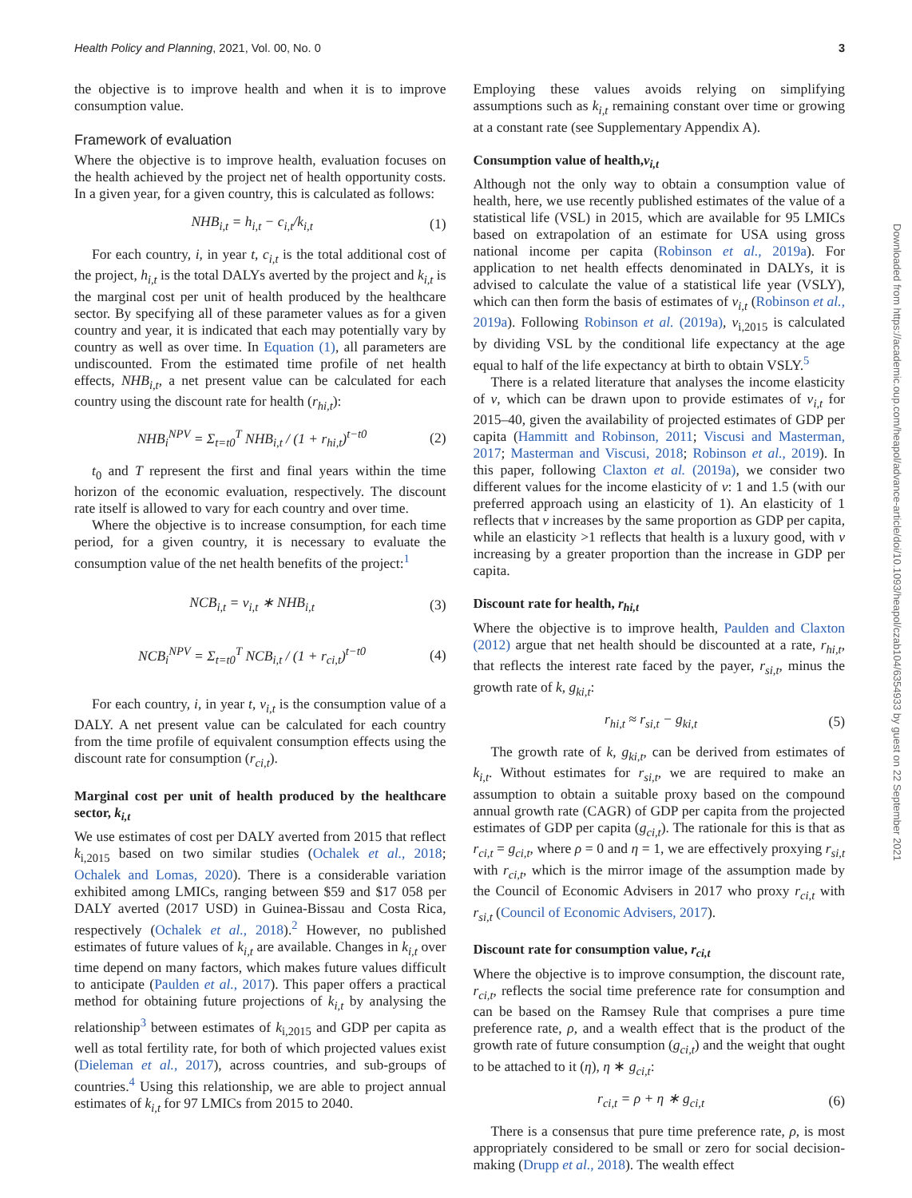Health Policy and Planning, 2021, Vol. 00, No. 0 3
the objective is to improve health and when it is to improve consumption value.
Framework of evaluation
Where the objective is to improve health, evaluation focuses on the health achieved by the project net of health opportunity costs. In a given year, for a given country, this is calculated as follows:
NHB<sub>i,t</sub> = h<sub>i,t</sub> − c<sub>i,t</sub>/k<sub>i,t</sub> (1)
For each country, i, in year t, c<sub>i,t</sub> is the total additional cost of the project, h<sub>i,t</sub> is the total DALYs averted by the project and k<sub>i,t</sub> is the marginal cost per unit of health produced by the healthcare sector. By specifying all of these parameter values as for a given country and year, it is indicated that each may potentially vary by country as well as over time. In Equation (1), all parameters are undiscounted. From the estimated time profile of net health effects, NHB<sub>i,t</sub>, a net present value can be calculated for each country using the discount rate for health (r<sub>hi,t</sub>):
NHB<sub>i</sub><sup>NPV</sup> = Σ<sub>t=t0</sub><sup>T</sup> NHB<sub>i,t</sub> / (1 + r<sub>hi,t</sub>)<sup>t−t0</sup> (2)
t<sub>0</sub> and T represent the first and final years within the time horizon of the economic evaluation, respectively. The discount rate itself is allowed to vary for each country and over time.
Where the objective is to increase consumption, for each time period, for a given country, it is necessary to evaluate the consumption value of the net health benefits of the project:<sup>1</sup>
NCB<sub>i,t</sub> = v<sub>i,t</sub> ∗ NHB<sub>i,t</sub> (3)
NCB<sub>i</sub><sup>NPV</sup> = Σ<sub>t=t0</sub><sup>T</sup> NCB<sub>i,t</sub> / (1 + r<sub>ci,t</sub>)<sup>t−t0</sup> (4)
For each country, i, in year t, v<sub>i,t</sub> is the consumption value of a DALY. A net present value can be calculated for each country from the time profile of equivalent consumption effects using the discount rate for consumption (r<sub>ci,t</sub>).
Marginal cost per unit of health produced by the healthcare sector, k<sub>i,t</sub>
We use estimates of cost per DALY averted from 2015 that reflect k<sub>i,2015</sub> based on two similar studies (Ochalek et al., 2018; Ochalek and Lomas, 2020). There is a considerable variation exhibited among LMICs, ranging between $59 and $17 058 per DALY averted (2017 USD) in Guinea-Bissau and Costa Rica, respectively (Ochalek et al., 2018).<sup>2</sup> However, no published estimates of future values of k<sub>i,t</sub> are available. Changes in k<sub>i,t</sub> over time depend on many factors, which makes future values difficult to anticipate (Paulden et al., 2017). This paper offers a practical method for obtaining future projections of k<sub>i,t</sub> by analysing the relationship<sup>3</sup> between estimates of k<sub>i,2015</sub> and GDP per capita as well as total fertility rate, for both of which projected values exist (Dieleman et al., 2017), across countries, and sub-groups of countries.<sup>4</sup> Using this relationship, we are able to project annual estimates of k<sub>i,t</sub> for 97 LMICs from 2015 to 2040.
Employing these values avoids relying on simplifying assumptions such as k<sub>i,t</sub> remaining constant over time or growing at a constant rate (see Supplementary Appendix A).
Consumption value of health,v<sub>i,t</sub>
Although not the only way to obtain a consumption value of health, here, we use recently published estimates of the value of a statistical life (VSL) in 2015, which are available for 95 LMICs based on extrapolation of an estimate for USA using gross national income per capita (Robinson et al., 2019a). For application to net health effects denominated in DALYs, it is advised to calculate the value of a statistical life year (VSLY), which can then form the basis of estimates of v<sub>i,t</sub> (Robinson et al., 2019a). Following Robinson et al. (2019a), v<sub>i,2015</sub> is calculated by dividing VSL by the conditional life expectancy at the age equal to half of the life expectancy at birth to obtain VSLY.<sup>5</sup>
There is a related literature that analyses the income elasticity of v, which can be drawn upon to provide estimates of v<sub>i,t</sub> for 2015–40, given the availability of projected estimates of GDP per capita (Hammitt and Robinson, 2011; Viscusi and Masterman, 2017; Masterman and Viscusi, 2018; Robinson et al., 2019). In this paper, following Claxton et al. (2019a), we consider two different values for the income elasticity of v: 1 and 1.5 (with our preferred approach using an elasticity of 1). An elasticity of 1 reflects that v increases by the same proportion as GDP per capita, while an elasticity >1 reflects that health is a luxury good, with v increasing by a greater proportion than the increase in GDP per capita.
Discount rate for health, r<sub>hi,t</sub>
Where the objective is to improve health, Paulden and Claxton (2012) argue that net health should be discounted at a rate, r<sub>hi,t</sub>, that reflects the interest rate faced by the payer, r<sub>si,t</sub>, minus the growth rate of k, g<sub>ki,t</sub>:
r<sub>hi,t</sub> ≈ r<sub>si,t</sub> − g<sub>ki,t</sub> (5)
The growth rate of k, g<sub>ki,t</sub>, can be derived from estimates of k<sub>i,t</sub>. Without estimates for r<sub>si,t</sub>, we are required to make an assumption to obtain a suitable proxy based on the compound annual growth rate (CAGR) of GDP per capita from the projected estimates of GDP per capita (g<sub>ci,t</sub>). The rationale for this is that as r<sub>ci,t</sub> = g<sub>ci,t</sub>, where ρ = 0 and η = 1, we are effectively proxying r<sub>si,t</sub> with r<sub>ci,t</sub>, which is the mirror image of the assumption made by the Council of Economic Advisers in 2017 who proxy r<sub>ci,t</sub> with r<sub>si,t</sub> (Council of Economic Advisers, 2017).
Discount rate for consumption value, r<sub>ci,t</sub>
Where the objective is to improve consumption, the discount rate, r<sub>ci,t</sub>, reflects the social time preference rate for consumption and can be based on the Ramsey Rule that comprises a pure time preference rate, ρ, and a wealth effect that is the product of the growth rate of future consumption (g<sub>ci,t</sub>) and the weight that ought to be attached to it (η), η ∗ g<sub>ci,t</sub>:
r<sub>ci,t</sub> = ρ + η ∗ g<sub>ci,t</sub> (6)
There is a consensus that pure time preference rate, ρ, is most appropriately considered to be small or zero for social decision-making (Drupp et al., 2018). The wealth effect
Downloaded from https://academic.oup.com/heapol/advance-article/doi/10.1093/heapol/czab104/6354933 by guest on 22 September 2021